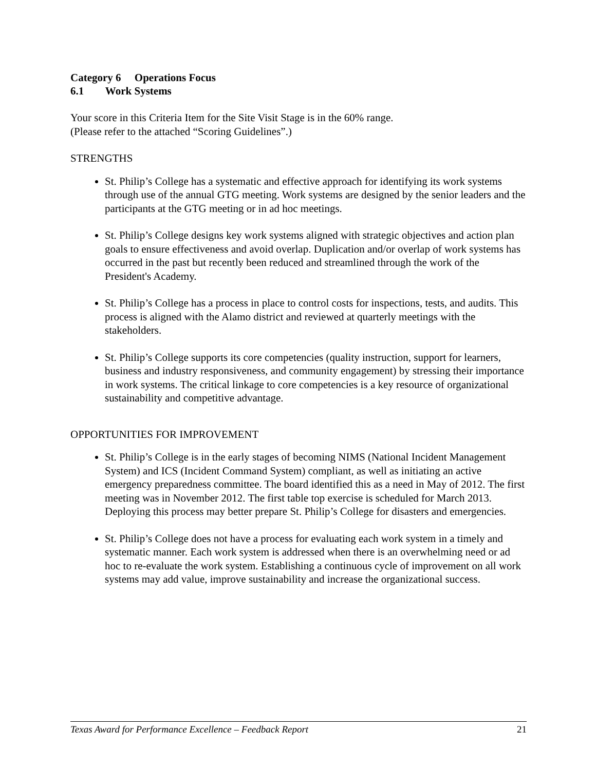Category 6 Operations Focus
6.1 Work Systems
Your score in this Criteria Item for the Site Visit Stage is in the 60% range.
(Please refer to the attached “Scoring Guidelines”.)
STRENGTHS
St. Philip’s College has a systematic and effective approach for identifying its work systems through use of the annual GTG meeting. Work systems are designed by the senior leaders and the participants at the GTG meeting or in ad hoc meetings.
St. Philip’s College designs key work systems aligned with strategic objectives and action plan goals to ensure effectiveness and avoid overlap. Duplication and/or overlap of work systems has occurred in the past but recently been reduced and streamlined through the work of the President's Academy.
St. Philip’s College has a process in place to control costs for inspections, tests, and audits. This process is aligned with the Alamo district and reviewed at quarterly meetings with the stakeholders.
St. Philip’s College supports its core competencies (quality instruction, support for learners, business and industry responsiveness, and community engagement) by stressing their importance in work systems. The critical linkage to core competencies is a key resource of organizational sustainability and competitive advantage.
OPPORTUNITIES FOR IMPROVEMENT
St. Philip’s College is in the early stages of becoming NIMS (National Incident Management System) and ICS (Incident Command System) compliant, as well as initiating an active emergency preparedness committee. The board identified this as a need in May of 2012. The first meeting was in November 2012. The first table top exercise is scheduled for March 2013. Deploying this process may better prepare St. Philip’s College for disasters and emergencies.
St. Philip’s College does not have a process for evaluating each work system in a timely and systematic manner. Each work system is addressed when there is an overwhelming need or ad hoc to re-evaluate the work system. Establishing a continuous cycle of improvement on all work systems may add value, improve sustainability and increase the organizational success.
Texas Award for Performance Excellence – Feedback Report 21